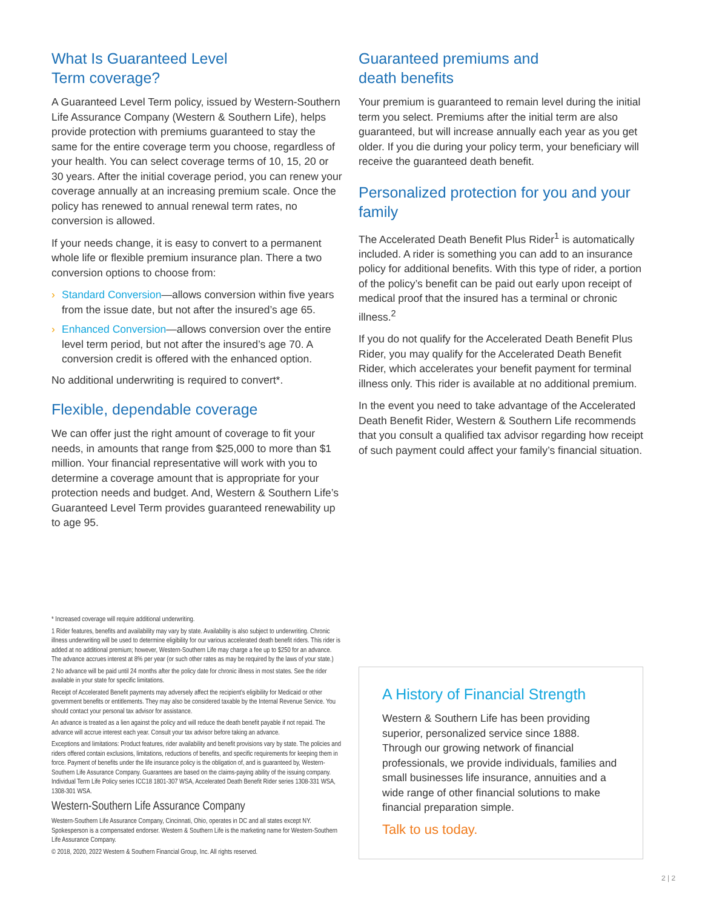What Is Guaranteed Level
Term coverage?
A Guaranteed Level Term policy, issued by Western-Southern Life Assurance Company (Western & Southern Life), helps provide protection with premiums guaranteed to stay the same for the entire coverage term you choose, regardless of your health. You can select coverage terms of 10, 15, 20 or 30 years. After the initial coverage period, you can renew your coverage annually at an increasing premium scale. Once the policy has renewed to annual renewal term rates, no conversion is allowed.
If your needs change, it is easy to convert to a permanent whole life or flexible premium insurance plan. There a two conversion options to choose from:
› Standard Conversion—allows conversion within five years from the issue date, but not after the insured’s age 65.
› Enhanced Conversion—allows conversion over the entire level term period, but not after the insured’s age 70. A conversion credit is offered with the enhanced option.
No additional underwriting is required to convert*.
Flexible, dependable coverage
We can offer just the right amount of coverage to fit your needs, in amounts that range from $25,000 to more than $1 million. Your financial representative will work with you to determine a coverage amount that is appropriate for your protection needs and budget. And, Western & Southern Life’s Guaranteed Level Term provides guaranteed renewability up to age 95.
Guaranteed premiums and
death benefits
Your premium is guaranteed to remain level during the initial term you select. Premiums after the initial term are also guaranteed, but will increase annually each year as you get older. If you die during your policy term, your beneficiary will receive the guaranteed death benefit.
Personalized protection for you and your family
The Accelerated Death Benefit Plus Rider<sup>1</sup> is automatically included. A rider is something you can add to an insurance policy for additional benefits. With this type of rider, a portion of the policy’s benefit can be paid out early upon receipt of medical proof that the insured has a terminal or chronic illness.<sup>2</sup>
If you do not qualify for the Accelerated Death Benefit Plus Rider, you may qualify for the Accelerated Death Benefit Rider, which accelerates your benefit payment for terminal illness only. This rider is available at no additional premium.
In the event you need to take advantage of the Accelerated Death Benefit Rider, Western & Southern Life recommends that you consult a qualified tax advisor regarding how receipt of such payment could affect your family’s financial situation.
* Increased coverage will require additional underwriting.
1 Rider features, benefits and availability may vary by state. Availability is also subject to underwriting. Chronic illness underwriting will be used to determine eligibility for our various accelerated death benefit riders. This rider is added at no additional premium; however, Western-Southern Life may charge a fee up to $250 for an advance. The advance accrues interest at 8% per year (or such other rates as may be required by the laws of your state.)
2 No advance will be paid until 24 months after the policy date for chronic illness in most states. See the rider available in your state for specific limitations.
Receipt of Accelerated Benefit payments may adversely affect the recipient’s eligibility for Medicaid or other government benefits or entitlements. They may also be considered taxable by the Internal Revenue Service. You should contact your personal tax advisor for assistance.
An advance is treated as a lien against the policy and will reduce the death benefit payable if not repaid. The advance will accrue interest each year. Consult your tax advisor before taking an advance.
Exceptions and limitations: Product features, rider availability and benefit provisions vary by state. The policies and riders offered contain exclusions, limitations, reductions of benefits, and specific requirements for keeping them in force. Payment of benefits under the life insurance policy is the obligation of, and is guaranteed by, Western-Southern Life Assurance Company. Guarantees are based on the claims-paying ability of the issuing company. Individual Term Life Policy series ICC18 1801-307 WSA, Accelerated Death Benefit Rider series 1308-331 WSA, 1308-301 WSA.
Western-Southern Life Assurance Company
Western-Southern Life Assurance Company, Cincinnati, Ohio, operates in DC and all states except NY. Spokesperson is a compensated endorser. Western & Southern Life is the marketing name for Western-Southern Life Assurance Company.
© 2018, 2020, 2022 Western & Southern Financial Group, Inc. All rights reserved.
A History of Financial Strength
Western & Southern Life has been providing superior, personalized service since 1888. Through our growing network of financial professionals, we provide individuals, families and small businesses life insurance, annuities and a wide range of other financial solutions to make financial preparation simple.
Talk to us today.
2 | 2